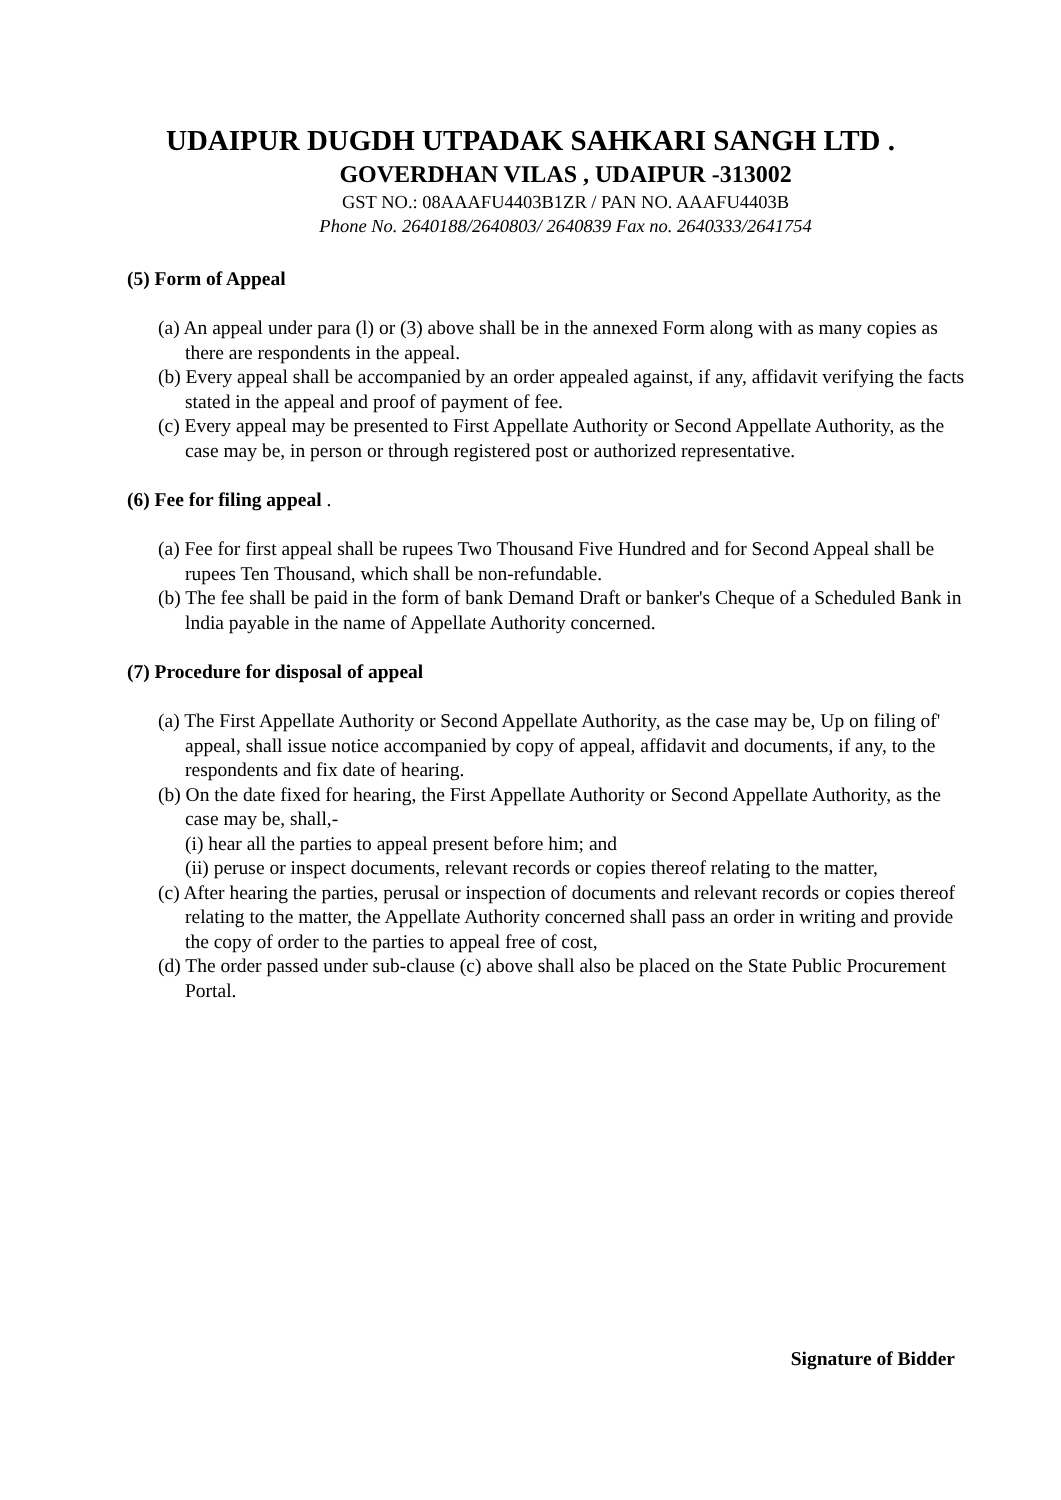UDAIPUR DUGDH UTPADAK SAHKARI SANGH LTD .
GOVERDHAN VILAS , UDAIPUR -313002
GST NO.: 08AAAFU4403B1ZR / PAN NO. AAAFU4403B
Phone No. 2640188/2640803/ 2640839 Fax no. 2640333/2641754
(5) Form of Appeal
(a) An appeal under para (l) or (3) above shall be in the annexed Form along with as many copies as there are respondents in the appeal.
(b) Every appeal shall be accompanied by an order appealed against, if any, affidavit verifying the facts stated in the appeal and proof of payment of fee.
(c) Every appeal may be presented to First Appellate Authority or Second Appellate Authority, as the case may be, in person or through registered post or authorized representative.
(6) Fee for filing appeal .
(a) Fee for first appeal shall be rupees Two Thousand Five Hundred and for Second Appeal shall be rupees Ten Thousand, which shall be non-refundable.
(b) The fee shall be paid in the form of bank Demand Draft or banker's Cheque of a Scheduled Bank in lndia payable in the name of Appellate Authority concerned.
(7) Procedure for disposal of appeal
(a) The First Appellate Authority or Second Appellate Authority, as the case may be, Up on filing of' appeal, shall issue notice accompanied by copy of appeal, affidavit and documents, if any, to the respondents and fix date of hearing.
(b) On the date fixed for hearing, the First Appellate Authority or Second Appellate Authority, as the case may be, shall,-
(i) hear all the parties to appeal present before him; and
(ii) peruse or inspect documents, relevant records or copies thereof relating to the matter,
(c) After hearing the parties, perusal or inspection of documents and relevant records or copies thereof relating to the matter, the Appellate Authority concerned shall pass an order in writing and provide the copy of order to the parties to appeal free of cost,
(d) The order passed under sub-clause (c) above shall also be placed on the State Public Procurement Portal.
Signature of Bidder